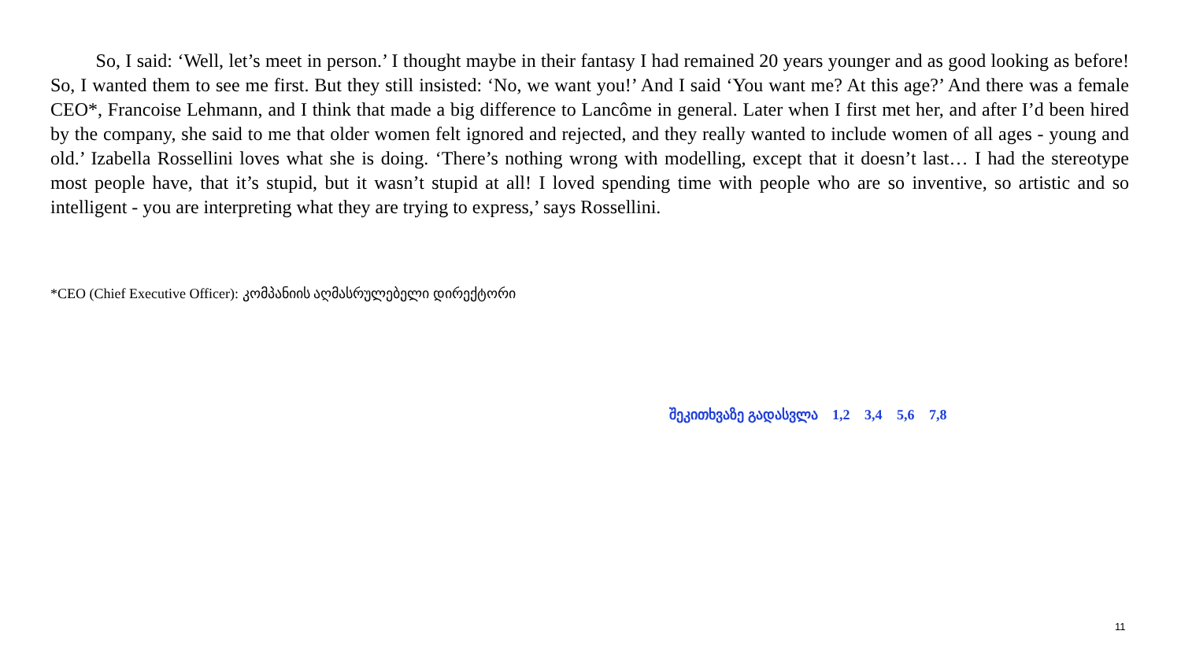So, I said: ‘Well, let’s meet in person.’ I thought maybe in their fantasy I had remained 20 years younger and as good looking as before! So, I wanted them to see me first. But they still insisted: ‘No, we want you!’ And I said ‘You want me? At this age?’ And there was a female CEO*, Francoise Lehmann, and I think that made a big difference to Lancôme in general. Later when I first met her, and after I’d been hired by the company, she said to me that older women felt ignored and rejected, and they really wanted to include women of all ages - young and old.’ Izabella Rossellini loves what she is doing. ‘There’s nothing wrong with modelling, except that it doesn’t last… I had the stereotype most people have, that it’s stupid, but it wasn’t stupid at all! I loved spending time with people who are so inventive, so artistic and so intelligent - you are interpreting what they are trying to express,’ says Rossellini.
*CEO (Chief Executive Officer): კომპანიის აღმასრულებელი დირექტორი
შეკითხვაზე გადასვლა 1,2 3,4 5,6 7,8
11